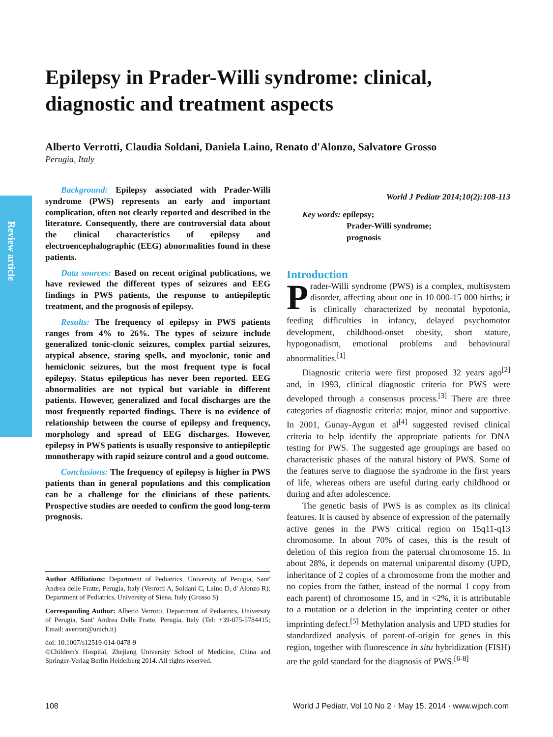Review article
Epilepsy in Prader-Willi syndrome: clinical, diagnostic and treatment aspects
Alberto Verrotti, Claudia Soldani, Daniela Laino, Renato d'Alonzo, Salvatore Grosso
Perugia, Italy
Background: Epilepsy associated with Prader-Willi syndrome (PWS) represents an early and important complication, often not clearly reported and described in the literature. Consequently, there are controversial data about the clinical characteristics of epilepsy and electroencephalographic (EEG) abnormalities found in these patients.
Data sources: Based on recent original publications, we have reviewed the different types of seizures and EEG findings in PWS patients, the response to antiepileptic treatment, and the prognosis of epilepsy.
Results: The frequency of epilepsy in PWS patients ranges from 4% to 26%. The types of seizure include generalized tonic-clonic seizures, complex partial seizures, atypical absence, staring spells, and myoclonic, tonic and hemiclonic seizures, but the most frequent type is focal epilepsy. Status epilepticus has never been reported. EEG abnormalities are not typical but variable in different patients. However, generalized and focal discharges are the most frequently reported findings. There is no evidence of relationship between the course of epilepsy and frequency, morphology and spread of EEG discharges. However, epilepsy in PWS patients is usually responsive to antiepileptic monotherapy with rapid seizure control and a good outcome.
Conclusions: The frequency of epilepsy is higher in PWS patients than in general populations and this complication can be a challenge for the clinicians of these patients. Prospective studies are needed to confirm the good long-term prognosis.
Author Affiliations: Department of Pediatrics, University of Perugia, Sant' Andrea delle Fratte, Perugia, Italy (Verrotti A, Soldani C, Laino D, d' Alonzo R); Department of Pediatrics, University of Siena, Italy (Grosso S)
Corresponding Author: Alberto Verrotti, Department of Pediatrics, University of Perugia, Sant' Andrea Delle Fratte, Perugia, Italy (Tel: +39-075-5784415; Email: averrott@unich.it)
doi: 10.1007/s12519-014-0478-9
©Children's Hospital, Zhejiang University School of Medicine, China and Springer-Verlag Berlin Heidelberg 2014. All rights reserved.
World J Pediatr 2014;10(2):108-113
Key words: epilepsy;
Prader-Willi syndrome;
prognosis
Introduction
Prader-Willi syndrome (PWS) is a complex, multisystem disorder, affecting about one in 10 000-15 000 births; it is clinically characterized by neonatal hypotonia, feeding difficulties in infancy, delayed psychomotor development, childhood-onset obesity, short stature, hypogonadism, emotional problems and behavioural abnormalities.<sup>[1]</sup>
Diagnostic criteria were first proposed 32 years ago<sup>[2]</sup> and, in 1993, clinical diagnostic criteria for PWS were developed through a consensus process.<sup>[3]</sup> There are three categories of diagnostic criteria: major, minor and supportive. In 2001, Gunay-Aygun et al<sup>[4]</sup> suggested revised clinical criteria to help identify the appropriate patients for DNA testing for PWS. The suggested age groupings are based on characteristic phases of the natural history of PWS. Some of the features serve to diagnose the syndrome in the first years of life, whereas others are useful during early childhood or during and after adolescence.
The genetic basis of PWS is as complex as its clinical features. It is caused by absence of expression of the paternally active genes in the PWS critical region on 15q11-q13 chromosome. In about 70% of cases, this is the result of deletion of this region from the paternal chromosome 15. In about 28%, it depends on maternal uniparental disomy (UPD, inheritance of 2 copies of a chromosome from the mother and no copies from the father, instead of the normal 1 copy from each parent) of chromosome 15, and in <2%, it is attributable to a mutation or a deletion in the imprinting center or other imprinting defect.<sup>[5]</sup> Methylation analysis and UPD studies for standardized analysis of parent-of-origin for genes in this region, together with fluorescence in situ hybridization (FISH) are the gold standard for the diagnosis of PWS.<sup>[6-8]</sup>
108 World J Pediatr, Vol 10 No 2 · May 15, 2014 · www.wjpch.com